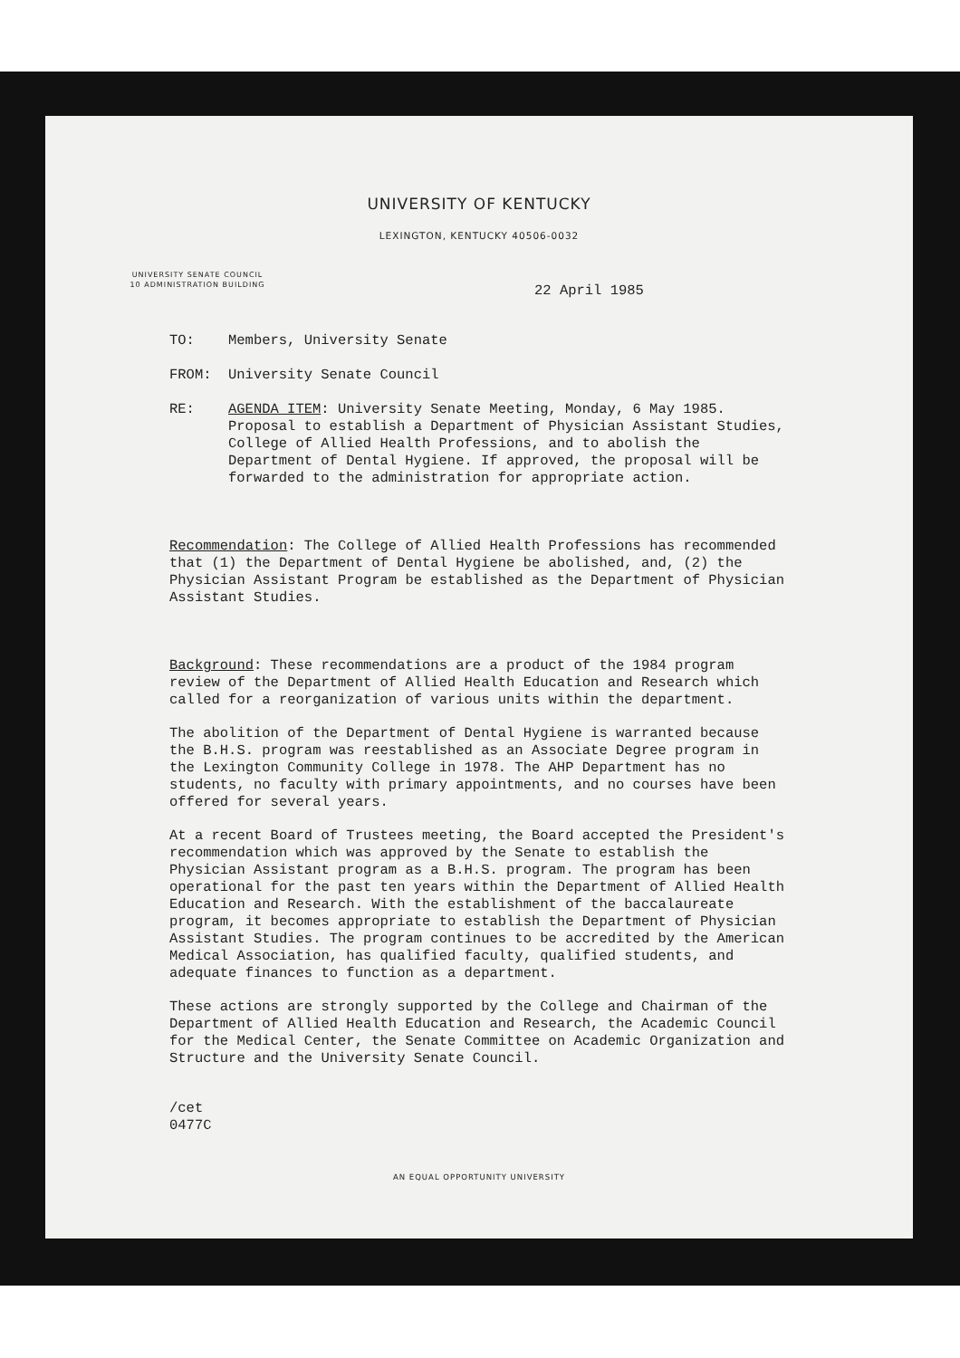UNIVERSITY OF KENTUCKY
LEXINGTON, KENTUCKY 40506-0032
UNIVERSITY SENATE COUNCIL
10 ADMINISTRATION BUILDING
22 April 1985
TO: Members, University Senate
FROM: University Senate Council
RE: AGENDA ITEM: University Senate Meeting, Monday, 6 May 1985. Proposal to establish a Department of Physician Assistant Studies, College of Allied Health Professions, and to abolish the Department of Dental Hygiene. If approved, the proposal will be forwarded to the administration for appropriate action.
Recommendation: The College of Allied Health Professions has recommended that (1) the Department of Dental Hygiene be abolished, and, (2) the Physician Assistant Program be established as the Department of Physician Assistant Studies.
Background: These recommendations are a product of the 1984 program review of the Department of Allied Health Education and Research which called for a reorganization of various units within the department.
The abolition of the Department of Dental Hygiene is warranted because the B.H.S. program was reestablished as an Associate Degree program in the Lexington Community College in 1978. The AHP Department has no students, no faculty with primary appointments, and no courses have been offered for several years.
At a recent Board of Trustees meeting, the Board accepted the President's recommendation which was approved by the Senate to establish the Physician Assistant program as a B.H.S. program. The program has been operational for the past ten years within the Department of Allied Health Education and Research. With the establishment of the baccalaureate program, it becomes appropriate to establish the Department of Physician Assistant Studies. The program continues to be accredited by the American Medical Association, has qualified faculty, qualified students, and adequate finances to function as a department.
These actions are strongly supported by the College and Chairman of the Department of Allied Health Education and Research, the Academic Council for the Medical Center, the Senate Committee on Academic Organization and Structure and the University Senate Council.
/cet
0477C
AN EQUAL OPPORTUNITY UNIVERSITY